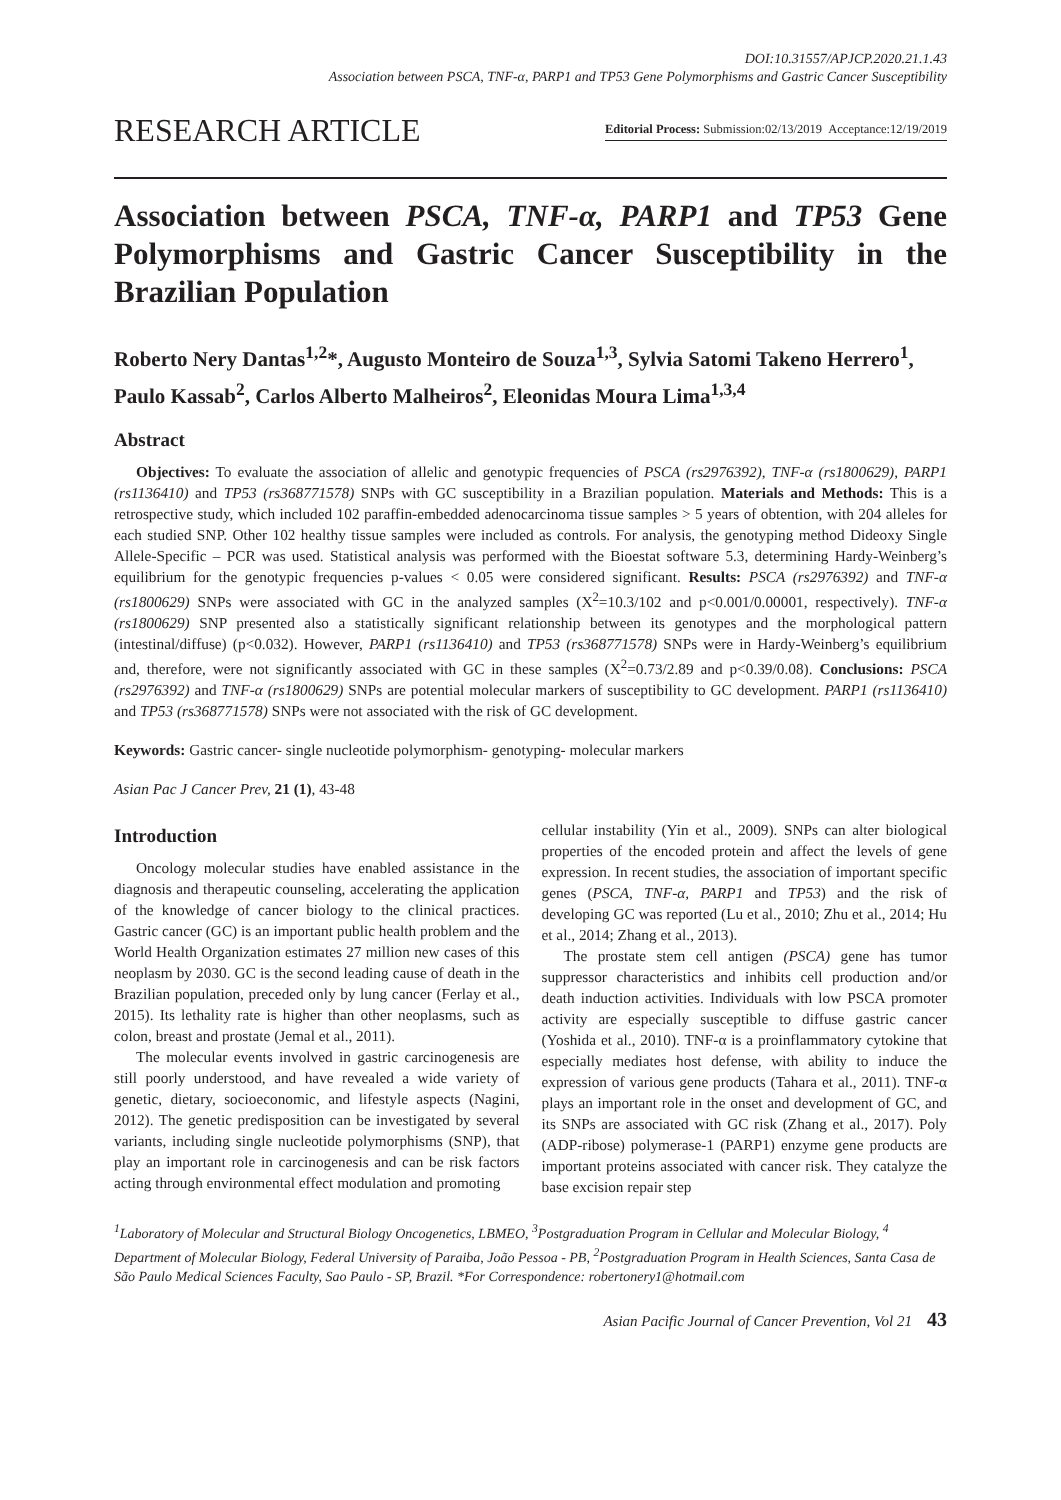DOI:10.31557/APJCP.2020.21.1.43
Association between PSCA, TNF-α, PARP1 and TP53 Gene Polymorphisms and Gastric Cancer Susceptibility
RESEARCH ARTICLE
Editorial Process: Submission:02/13/2019 Acceptance:12/19/2019
Association between PSCA, TNF-α, PARP1 and TP53 Gene Polymorphisms and Gastric Cancer Susceptibility in the Brazilian Population
Roberto Nery Dantas<sup>1,2</sup>*, Augusto Monteiro de Souza<sup>1,3</sup>, Sylvia Satomi Takeno Herrero<sup>1</sup>, Paulo Kassab<sup>2</sup>, Carlos Alberto Malheiros<sup>2</sup>, Eleonidas Moura Lima<sup>1,3,4</sup>
Abstract
Objectives: To evaluate the association of allelic and genotypic frequencies of PSCA (rs2976392), TNF-α (rs1800629), PARP1 (rs1136410) and TP53 (rs368771578) SNPs with GC susceptibility in a Brazilian population. Materials and Methods: This is a retrospective study, which included 102 paraffin-embedded adenocarcinoma tissue samples > 5 years of obtention, with 204 alleles for each studied SNP. Other 102 healthy tissue samples were included as controls. For analysis, the genotyping method Dideoxy Single Allele-Specific – PCR was used. Statistical analysis was performed with the Bioestat software 5.3, determining Hardy-Weinberg’s equilibrium for the genotypic frequencies p-values < 0.05 were considered significant. Results: PSCA (rs2976392) and TNF-α (rs1800629) SNPs were associated with GC in the analyzed samples (X<sup>2</sup>=10.3/102 and p<0.001/0.00001, respectively). TNF-α (rs1800629) SNP presented also a statistically significant relationship between its genotypes and the morphological pattern (intestinal/diffuse) (p<0.032). However, PARP1 (rs1136410) and TP53 (rs368771578) SNPs were in Hardy-Weinberg’s equilibrium and, therefore, were not significantly associated with GC in these samples (X<sup>2</sup>=0.73/2.89 and p<0.39/0.08). Conclusions: PSCA (rs2976392) and TNF-α (rs1800629) SNPs are potential molecular markers of susceptibility to GC development. PARP1 (rs1136410) and TP53 (rs368771578) SNPs were not associated with the risk of GC development.
Keywords: Gastric cancer- single nucleotide polymorphism- genotyping- molecular markers
Asian Pac J Cancer Prev, 21 (1), 43-48
Introduction
Oncology molecular studies have enabled assistance in the diagnosis and therapeutic counseling, accelerating the application of the knowledge of cancer biology to the clinical practices. Gastric cancer (GC) is an important public health problem and the World Health Organization estimates 27 million new cases of this neoplasm by 2030. GC is the second leading cause of death in the Brazilian population, preceded only by lung cancer (Ferlay et al., 2015). Its lethality rate is higher than other neoplasms, such as colon, breast and prostate (Jemal et al., 2011).
The molecular events involved in gastric carcinogenesis are still poorly understood, and have revealed a wide variety of genetic, dietary, socioeconomic, and lifestyle aspects (Nagini, 2012). The genetic predisposition can be investigated by several variants, including single nucleotide polymorphisms (SNP), that play an important role in carcinogenesis and can be risk factors acting through environmental effect modulation and promoting
cellular instability (Yin et al., 2009). SNPs can alter biological properties of the encoded protein and affect the levels of gene expression. In recent studies, the association of important specific genes (PSCA, TNF-α, PARP1 and TP53) and the risk of developing GC was reported (Lu et al., 2010; Zhu et al., 2014; Hu et al., 2014; Zhang et al., 2013).
The prostate stem cell antigen (PSCA) gene has tumor suppressor characteristics and inhibits cell production and/or death induction activities. Individuals with low PSCA promoter activity are especially susceptible to diffuse gastric cancer (Yoshida et al., 2010). TNF-α is a proinflammatory cytokine that especially mediates host defense, with ability to induce the expression of various gene products (Tahara et al., 2011). TNF-α plays an important role in the onset and development of GC, and its SNPs are associated with GC risk (Zhang et al., 2017). Poly (ADP-ribose) polymerase-1 (PARP1) enzyme gene products are important proteins associated with cancer risk. They catalyze the base excision repair step
<sup>1</sup> Laboratory of Molecular and Structural Biology Oncogenetics, LBMEO, <sup>3</sup>Postgraduation Program in Cellular and Molecular Biology, <sup>4</sup> Department of Molecular Biology, Federal University of Paraiba, João Pessoa - PB, <sup>2</sup>Postgraduation Program in Health Sciences, Santa Casa de São Paulo Medical Sciences Faculty, Sao Paulo - SP, Brazil. *For Correspondence: robertonery1@hotmail.com
Asian Pacific Journal of Cancer Prevention, Vol 21 43